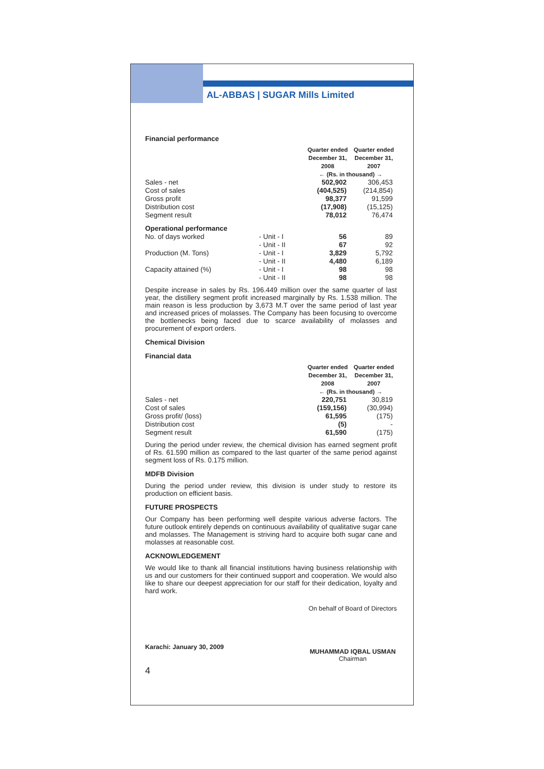AL-ABBAS | SUGAR Mills Limited
Financial performance
| | | Quarter ended December 31, 2008 | Quarter ended December 31, 2007 |
| | | ← (Rs. in thousand) → | |
| Sales - net | | 502,902 | 306,453 |
| Cost of sales | | (404,525) | (214,854) |
| Gross profit | | 98,377 | 91,599 |
| Distribution cost | | (17,908) | (15,125) |
| Segment result | | 78,012 | 76,474 |
| Operational performance | | | |
| No. of days worked | - Unit - I | 56 | 89 |
| | - Unit - II | 67 | 92 |
| Production (M. Tons) | - Unit - I | 3,829 | 5,792 |
| | - Unit - II | 4,480 | 6,189 |
| Capacity attained (%) | - Unit - I | 98 | 98 |
| | - Unit - II | 98 | 98 |
Despite increase in sales by Rs. 196.449 million over the same quarter of last year, the distillery segment profit increased marginally by Rs. 1.538 million. The main reason is less production by 3,673 M.T over the same period of last year and increased prices of molasses. The Company has been focusing to overcome the bottlenecks being faced due to scarce availability of molasses and procurement of export orders.
Chemical Division
Financial data
| | Quarter ended December 31, 2008 | Quarter ended December 31, 2007 |
| | ← (Rs. in thousand) → | |
| Sales - net | 220,751 | 30,819 |
| Cost of sales | (159,156) | (30,994) |
| Gross profit/ (loss) | 61,595 | (175) |
| Distribution cost | (5) | - |
| Segment result | 61,590 | (175) |
During the period under review, the chemical division has earned segment profit of Rs. 61.590 million as compared to the last quarter of the same period against segment loss of Rs. 0.175 million.
MDFB Division
During the period under review, this division is under study to restore its production on efficient basis.
FUTURE PROSPECTS
Our Company has been performing well despite various adverse factors. The future outlook entirely depends on continuous availability of qualitative sugar cane and molasses. The Management is striving hard to acquire both sugar cane and molasses at reasonable cost.
ACKNOWLEDGEMENT
We would like to thank all financial institutions having business relationship with us and our customers for their continued support and cooperation. We would also like to share our deepest appreciation for our staff for their dedication, loyalty and hard work.
Karachi: January 30, 2009
On behalf of Board of Directors
MUHAMMAD IQBAL USMAN
Chairman
4